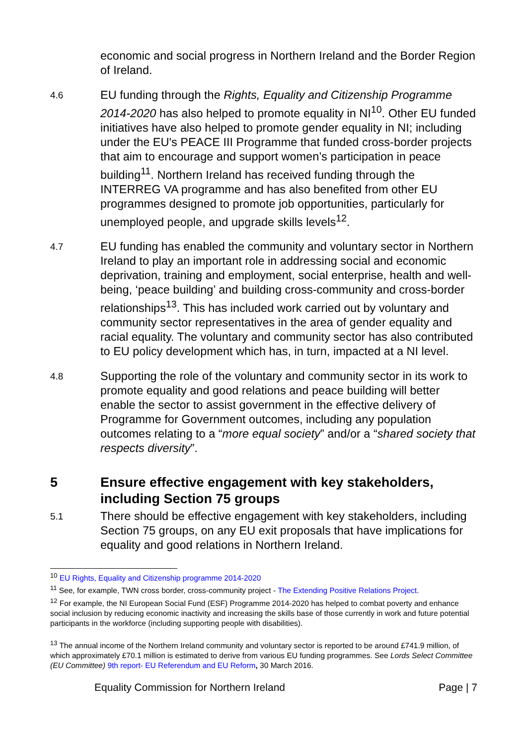economic and social progress in Northern Ireland and the Border Region of Ireland.
4.6
EU funding through the Rights, Equality and Citizenship Programme 2014-2020 has also helped to promote equality in NI<sup>10</sup>. Other EU funded initiatives have also helped to promote gender equality in NI; including under the EU's PEACE III Programme that funded cross-border projects that aim to encourage and support women’s participation in peace building<sup>11</sup>. Northern Ireland has received funding through the INTERREG VA programme and has also benefited from other EU programmes designed to promote job opportunities, particularly for unemployed people, and upgrade skills levels<sup>12</sup>.
4.7
EU funding has enabled the community and voluntary sector in Northern Ireland to play an important role in addressing social and economic deprivation, training and employment, social enterprise, health and well-being, ‘peace building’ and building cross-community and cross-border relationships<sup>13</sup>. This has included work carried out by voluntary and community sector representatives in the area of gender equality and racial equality. The voluntary and community sector has also contributed to EU policy development which has, in turn, impacted at a NI level.
4.8
Supporting the role of the voluntary and community sector in its work to promote equality and good relations and peace building will better enable the sector to assist government in the effective delivery of Programme for Government outcomes, including any population outcomes relating to a “more equal society” and/or a “shared society that respects diversity”.
5 Ensure effective engagement with key stakeholders, including Section 75 groups
5.1
There should be effective engagement with key stakeholders, including Section 75 groups, on any EU exit proposals that have implications for equality and good relations in Northern Ireland.
<sup>10</sup> EU Rights, Equality and Citizenship programme 2014-2020
<sup>11</sup> See, for example, TWN cross border, cross-community project - The Extending Positive Relations Project.
<sup>12</sup> For example, the NI European Social Fund (ESF) Programme 2014-2020 has helped to combat poverty and enhance social inclusion by reducing economic inactivity and increasing the skills base of those currently in work and future potential participants in the workforce (including supporting people with disabilities).
<sup>13</sup> The annual income of the Northern Ireland community and voluntary sector is reported to be around £741.9 million, of which approximately £70.1 million is estimated to derive from various EU funding programmes. See Lords Select Committee (EU Committee) 9th report- EU Referendum and EU Reform, 30 March 2016.
Equality Commission for Northern Ireland Page | 7